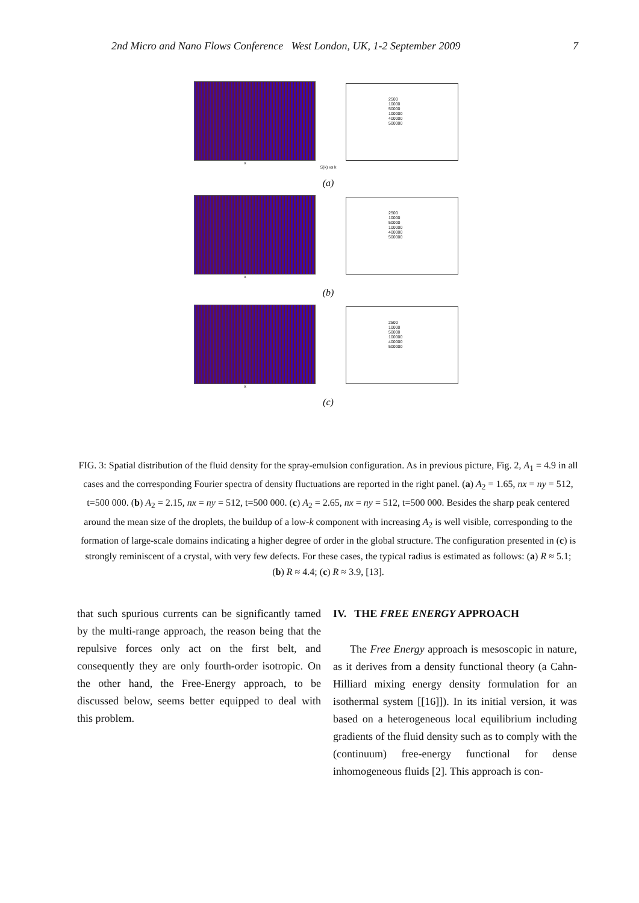2nd Micro and Nano Flows Conference West London, UK, 1-2 September 2009 7
x
2500
10000
50000
100000
400000
500000
S(k) vs k
(a)
x
2500
10000
50000
100000
400000
500000
(b)
x
2500
10000
50000
100000
400000
500000
(c)
FIG. 3: Spatial distribution of the fluid density for the spray-emulsion configuration. As in previous picture, Fig. 2, A<sub>1</sub> = 4.9 in all cases and the corresponding Fourier spectra of density fluctuations are reported in the right panel. (a) A<sub>2</sub> = 1.65, nx = ny = 512, t=500 000. (b) A<sub>2</sub> = 2.15, nx = ny = 512, t=500 000. (c) A<sub>2</sub> = 2.65, nx = ny = 512, t=500 000. Besides the sharp peak centered around the mean size of the droplets, the buildup of a low-k component with increasing A<sub>2</sub> is well visible, corresponding to the formation of large-scale domains indicating a higher degree of order in the global structure. The configuration presented in (c) is strongly reminiscent of a crystal, with very few defects. For these cases, the typical radius is estimated as follows: (a) R ≈ 5.1; (b) R ≈ 4.4; (c) R ≈ 3.9, [13].
that such spurious currents can be significantly tamed by the multi-range approach, the reason being that the repulsive forces only act on the first belt, and consequently they are only fourth-order isotropic. On the other hand, the Free-Energy approach, to be discussed below, seems better equipped to deal with this problem.
IV. THE FREE ENERGY APPROACH
The Free Energy approach is mesoscopic in nature, as it derives from a density functional theory (a Cahn-Hilliard mixing energy density formulation for an isothermal system [[16]]). In its initial version, it was based on a heterogeneous local equilibrium including gradients of the fluid density such as to comply with the (continuum) free-energy functional for dense inhomogeneous fluids [2]. This approach is con-